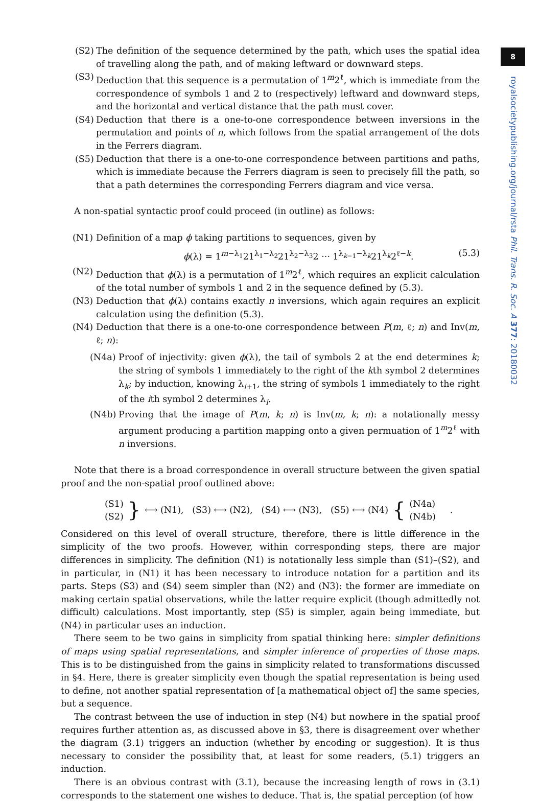8
royalsocietypublishing.org/journal/rsta Phil. Trans. R. Soc. A 377: 20180032
(S2) The definition of the sequence determined by the path, which uses the spatial idea of travelling along the path, and of making leftward or downward steps.
(S3) Deduction that this sequence is a permutation of 1<sup>m</sup>2<sup>ℓ</sup>, which is immediate from the correspondence of symbols 1 and 2 to (respectively) leftward and downward steps, and the horizontal and vertical distance that the path must cover.
(S4) Deduction that there is a one-to-one correspondence between inversions in the permutation and points of n, which follows from the spatial arrangement of the dots in the Ferrers diagram.
(S5) Deduction that there is a one-to-one correspondence between partitions and paths, which is immediate because the Ferrers diagram is seen to precisely fill the path, so that a path determines the corresponding Ferrers diagram and vice versa.
A non-spatial syntactic proof could proceed (in outline) as follows:
(N1) Definition of a map ϕ taking partitions to sequences, given by
ϕ(λ) = 1<sup>m−λ<sub>1</sub></sup>21<sup>λ<sub>1</sub>−λ<sub>2</sub></sup>21<sup>λ<sub>2</sub>−λ<sub>3</sub></sup>2 ··· 1<sup>λ<sub>k−1</sub>−λ<sub>k</sub></sup>21<sup>λ<sub>k</sub></sup>2<sup>ℓ−k</sup>. (5.3)
(N2) Deduction that ϕ(λ) is a permutation of 1<sup>m</sup>2<sup>ℓ</sup>, which requires an explicit calculation of the total number of symbols 1 and 2 in the sequence defined by (5.3).
(N3) Deduction that ϕ(λ) contains exactly n inversions, which again requires an explicit calculation using the definition (5.3).
(N4) Deduction that there is a one-to-one correspondence between P(m, ℓ; n) and Inv(m, ℓ; n):
(N4a) Proof of injectivity: given ϕ(λ), the tail of symbols 2 at the end determines k; the string of symbols 1 immediately to the right of the kth symbol 2 determines λ<sub>k</sub>; by induction, knowing λ<sub>i+1</sub>, the string of symbols 1 immediately to the right of the ith symbol 2 determines λ<sub>i</sub>.
(N4b) Proving that the image of P(m, k; n) is Inv(m, k; n): a notationally messy argument producing a partition mapping onto a given permuation of 1<sup>m</sup>2<sup>ℓ</sup> with n inversions.
Note that there is a broad correspondence in overall structure between the given spatial proof and the non-spatial proof outlined above:
(S1)
(S2) } ⟷ (N1), (S3) ⟷ (N2), (S4) ⟷ (N3), (S5) ⟷ (N4) { (N4a)
(N4b).
Considered on this level of overall structure, therefore, there is little difference in the simplicity of the two proofs. However, within corresponding steps, there are major differences in simplicity. The definition (N1) is notationally less simple than (S1)–(S2), and in particular, in (N1) it has been necessary to introduce notation for a partition and its parts. Steps (S3) and (S4) seem simpler than (N2) and (N3): the former are immediate on making certain spatial observations, while the latter require explicit (though admittedly not difficult) calculations. Most importantly, step (S5) is simpler, again being immediate, but (N4) in particular uses an induction.
There seem to be two gains in simplicity from spatial thinking here: simpler definitions of maps using spatial representations, and simpler inference of properties of those maps. This is to be distinguished from the gains in simplicity related to transformations discussed in §4. Here, there is greater simplicity even though the spatial representation is being used to define, not another spatial representation of [a mathematical object of] the same species, but a sequence.
The contrast between the use of induction in step (N4) but nowhere in the spatial proof requires further attention as, as discussed above in §3, there is disagreement over whether the diagram (3.1) triggers an induction (whether by encoding or suggestion). It is thus necessary to consider the possibility that, at least for some readers, (5.1) triggers an induction.
There is an obvious contrast with (3.1), because the increasing length of rows in (3.1) corresponds to the statement one wishes to deduce. That is, the spatial perception (of how